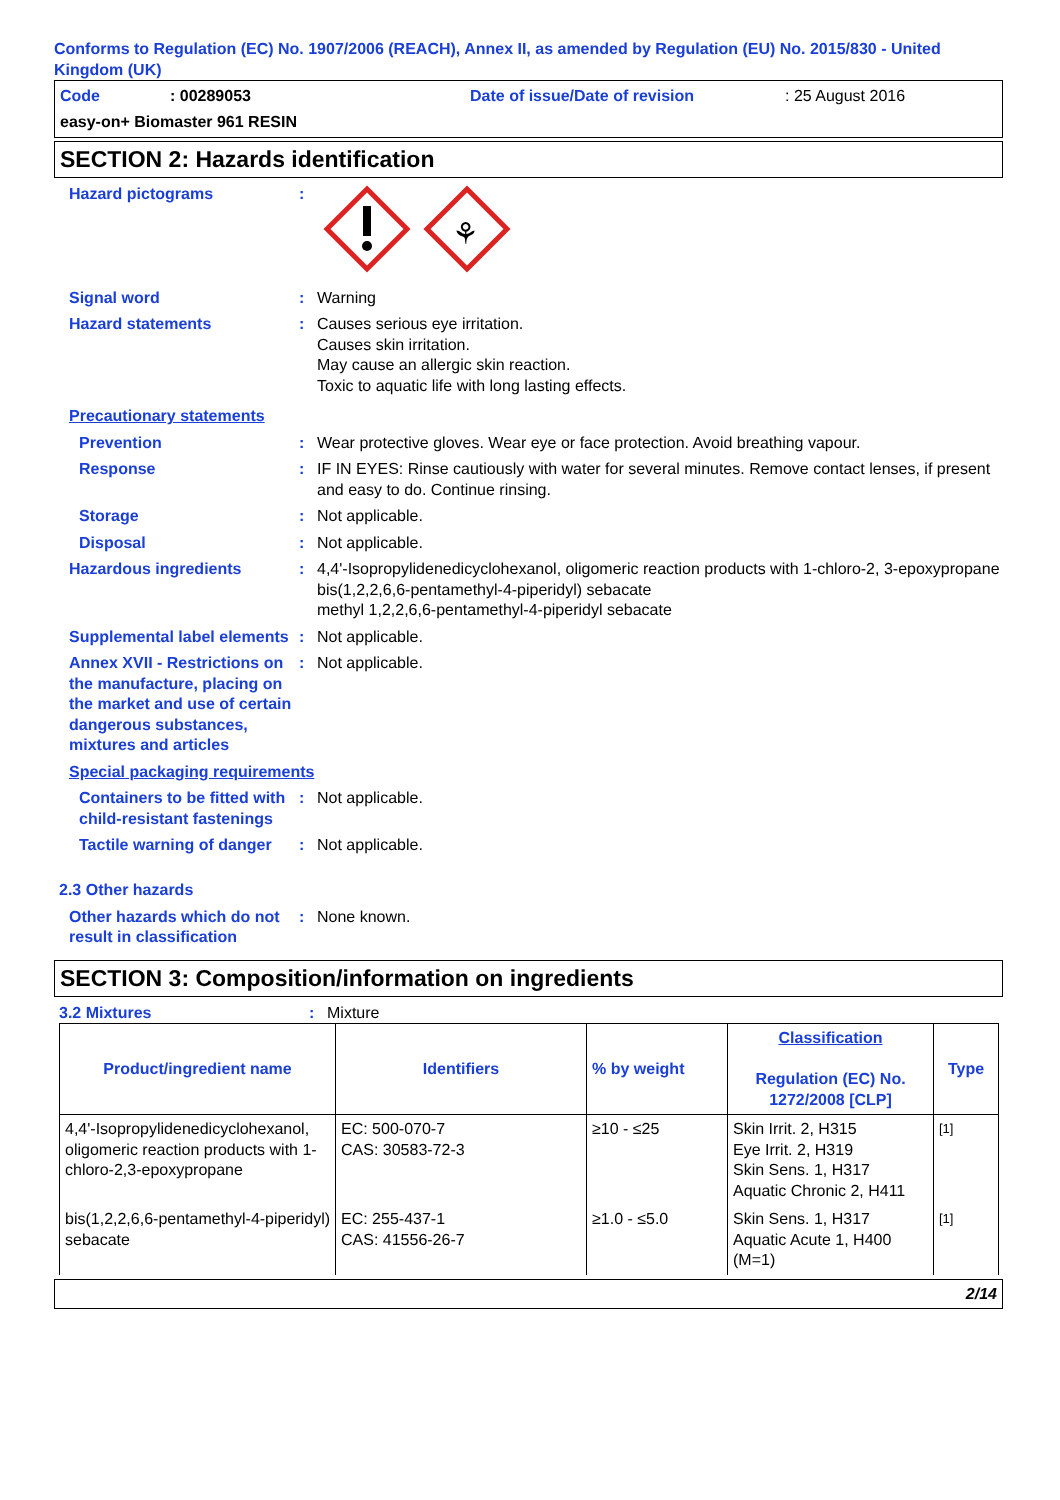Conforms to Regulation (EC) No. 1907/2006 (REACH), Annex II, as amended by Regulation (EU) No. 2015/830 - United Kingdom (UK)
Code: 00289053 Date of issue/Date of revision: 25 August 2016 easy-on+ Biomaster 961 RESIN
SECTION 2: Hazards identification
Hazard pictograms:
⚘
Signal word: Warning
Hazard statements: Causes serious eye irritation.
Causes skin irritation.
May cause an allergic skin reaction.
Toxic to aquatic life with long lasting effects.
Precautionary statements
Prevention: Wear protective gloves. Wear eye or face protection. Avoid breathing vapour.
Response: IF IN EYES: Rinse cautiously with water for several minutes. Remove contact lenses, if present and easy to do. Continue rinsing.
Storage: Not applicable.
Disposal: Not applicable.
Hazardous ingredients: 4,4'-Isopropylidenedicyclohexanol, oligomeric reaction products with 1-chloro-2, 3-epoxypropane
bis(1,2,2,6,6-pentamethyl-4-piperidyl) sebacate
methyl 1,2,2,6,6-pentamethyl-4-piperidyl sebacate
Supplemental label elements: Not applicable.
Annex XVII - Restrictions on the manufacture, placing on the market and use of certain dangerous substances, mixtures and articles: Not applicable.
Special packaging requirements
Containers to be fitted with child-resistant fastenings: Not applicable.
Tactile warning of danger: Not applicable.
2.3 Other hazards
Other hazards which do not result in classification: None known.
SECTION 3: Composition/information on ingredients
3.2 Mixtures: Mixture
| Product/ingredient name | Identifiers | % by weight | Classification Regulation (EC) No. 1272/2008 [CLP] | Type |
| --- | --- | --- | --- | --- |
| 4,4'-Isopropylidenedicyclohexanol, oligomeric reaction products with 1-chloro-2,3-epoxypropane | EC: 500-070-7 CAS: 30583-72-3 | ≥10 - ≤25 | Skin Irrit. 2, H315 Eye Irrit. 2, H319 Skin Sens. 1, H317 Aquatic Chronic 2, H411 | [1] |
| bis(1,2,2,6,6-pentamethyl-4-piperidyl) sebacate | EC: 255-437-1 CAS: 41556-26-7 | ≥1.0 - ≤5.0 | Skin Sens. 1, H317 Aquatic Acute 1, H400 (M=1) | [1] |
2/14